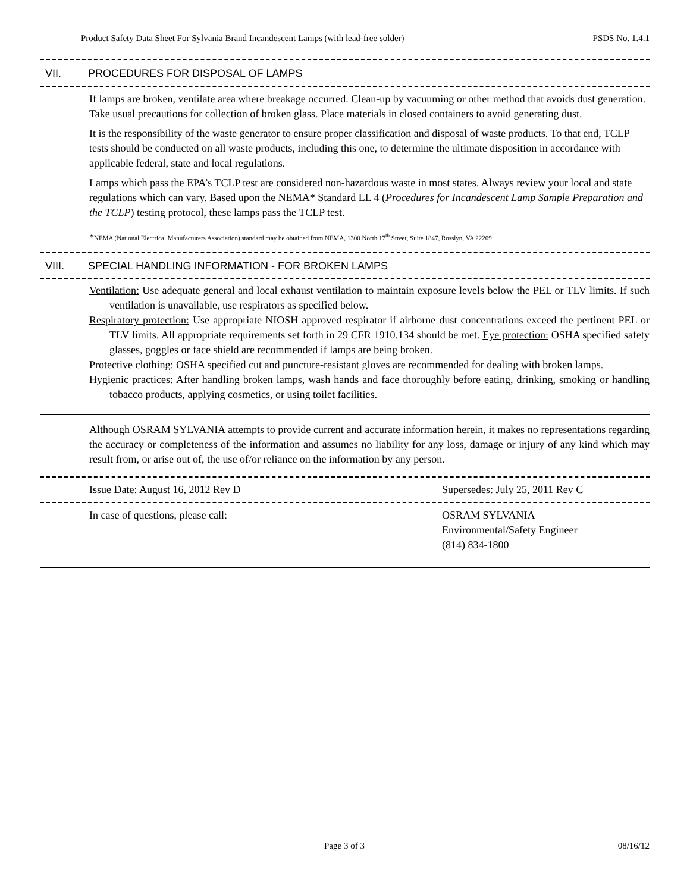Product Safety Data Sheet For Sylvania Brand Incandescent Lamps (with lead-free solder) PSDS No. 1.4.1
VII. PROCEDURES FOR DISPOSAL OF LAMPS
If lamps are broken, ventilate area where breakage occurred. Clean-up by vacuuming or other method that avoids dust generation. Take usual precautions for collection of broken glass. Place materials in closed containers to avoid generating dust.
It is the responsibility of the waste generator to ensure proper classification and disposal of waste products. To that end, TCLP tests should be conducted on all waste products, including this one, to determine the ultimate disposition in accordance with applicable federal, state and local regulations.
Lamps which pass the EPA’s TCLP test are considered non-hazardous waste in most states. Always review your local and state regulations which can vary. Based upon the NEMA* Standard LL 4 (Procedures for Incandescent Lamp Sample Preparation and the TCLP) testing protocol, these lamps pass the TCLP test.
*NEMA (National Electrical Manufacturers Association) standard may be obtained from NEMA, 1300 North 17<sup>th</sup> Street, Suite 1847, Rosslyn, VA 22209.
VIII. SPECIAL HANDLING INFORMATION - FOR BROKEN LAMPS
Ventilation: Use adequate general and local exhaust ventilation to maintain exposure levels below the PEL or TLV limits. If such ventilation is unavailable, use respirators as specified below.
Respiratory protection: Use appropriate NIOSH approved respirator if airborne dust concentrations exceed the pertinent PEL or TLV limits. All appropriate requirements set forth in 29 CFR 1910.134 should be met. Eye protection: OSHA specified safety glasses, goggles or face shield are recommended if lamps are being broken.
Protective clothing: OSHA specified cut and puncture-resistant gloves are recommended for dealing with broken lamps.
Hygienic practices: After handling broken lamps, wash hands and face thoroughly before eating, drinking, smoking or handling tobacco products, applying cosmetics, or using toilet facilities.
Although OSRAM SYLVANIA attempts to provide current and accurate information herein, it makes no representations regarding the accuracy or completeness of the information and assumes no liability for any loss, damage or injury of any kind which may result from, or arise out of, the use of/or reliance on the information by any person.
Issue Date: August 16, 2012 Rev D Supersedes: July 25, 2011 Rev C
In case of questions, please call: OSRAM SYLVANIA
Environmental/Safety Engineer
(814) 834-1800
Page 3 of 3 08/16/12